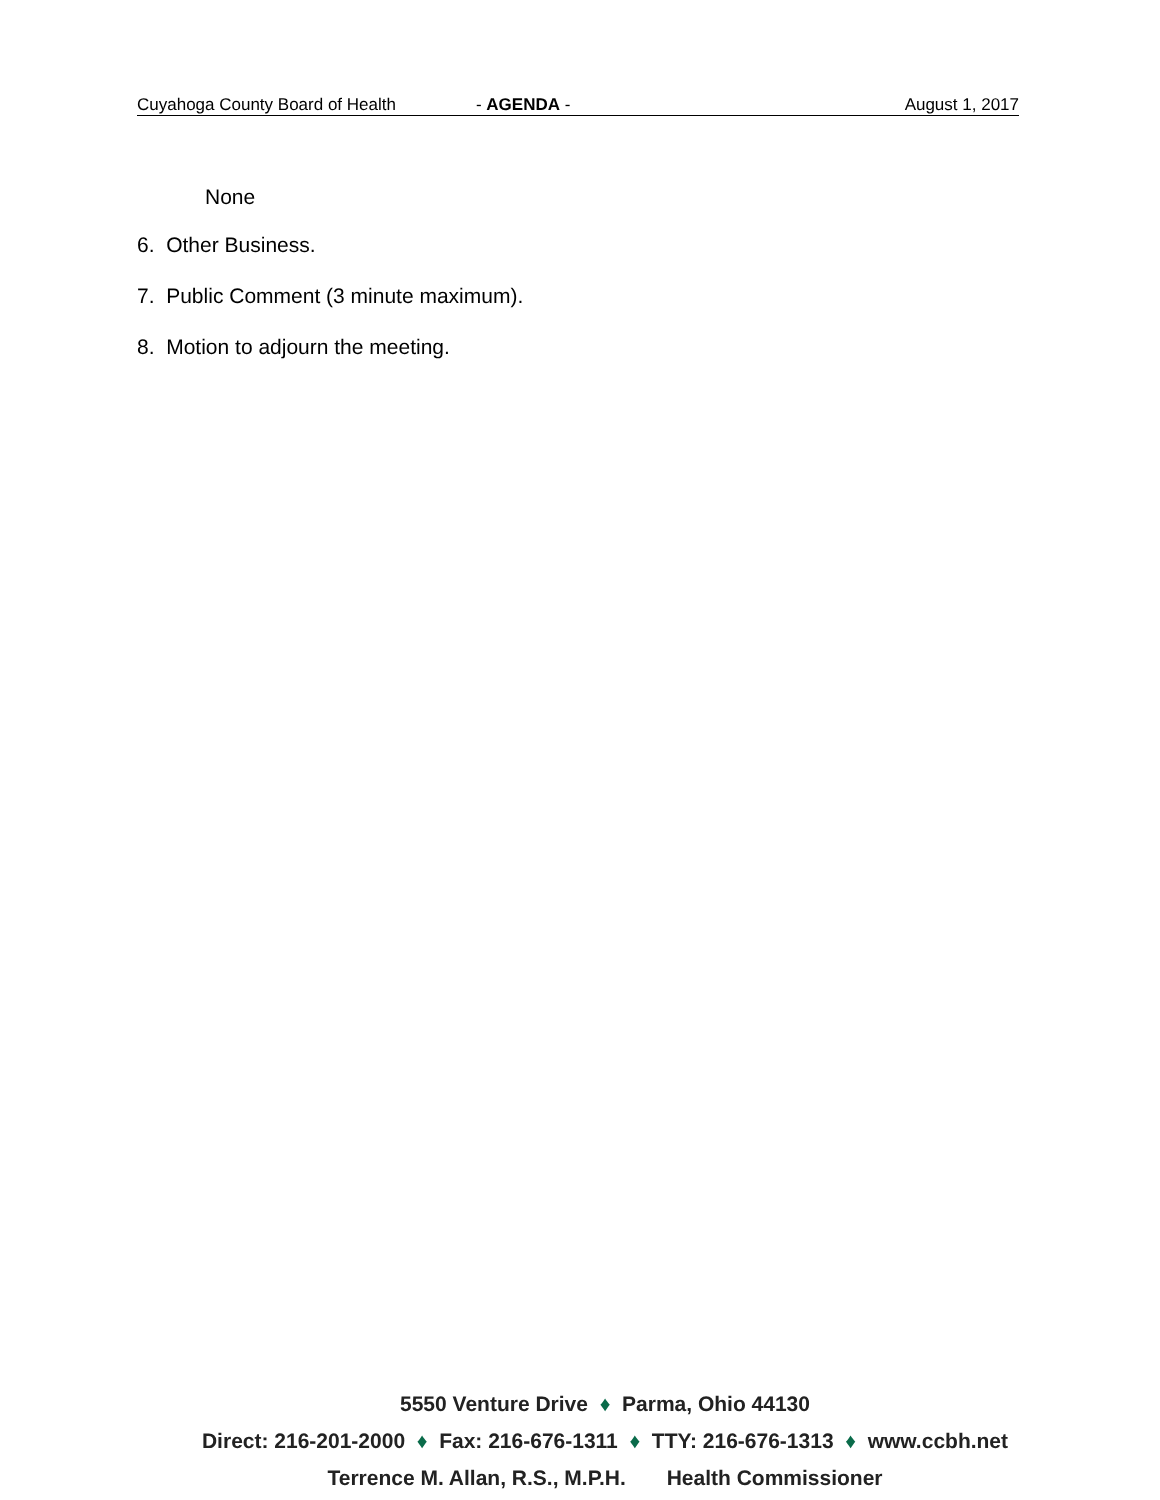Cuyahoga County Board of Health - AGENDA - August 1, 2017
None
6. Other Business.
7. Public Comment (3 minute maximum).
8. Motion to adjourn the meeting.
5550 Venture Drive ♦ Parma, Ohio 44130
Direct: 216-201-2000 ♦ Fax: 216-676-1311 ♦ TTY: 216-676-1313 ♦ www.ccbh.net
Terrence M. Allan, R.S., M.P.H. Health Commissioner